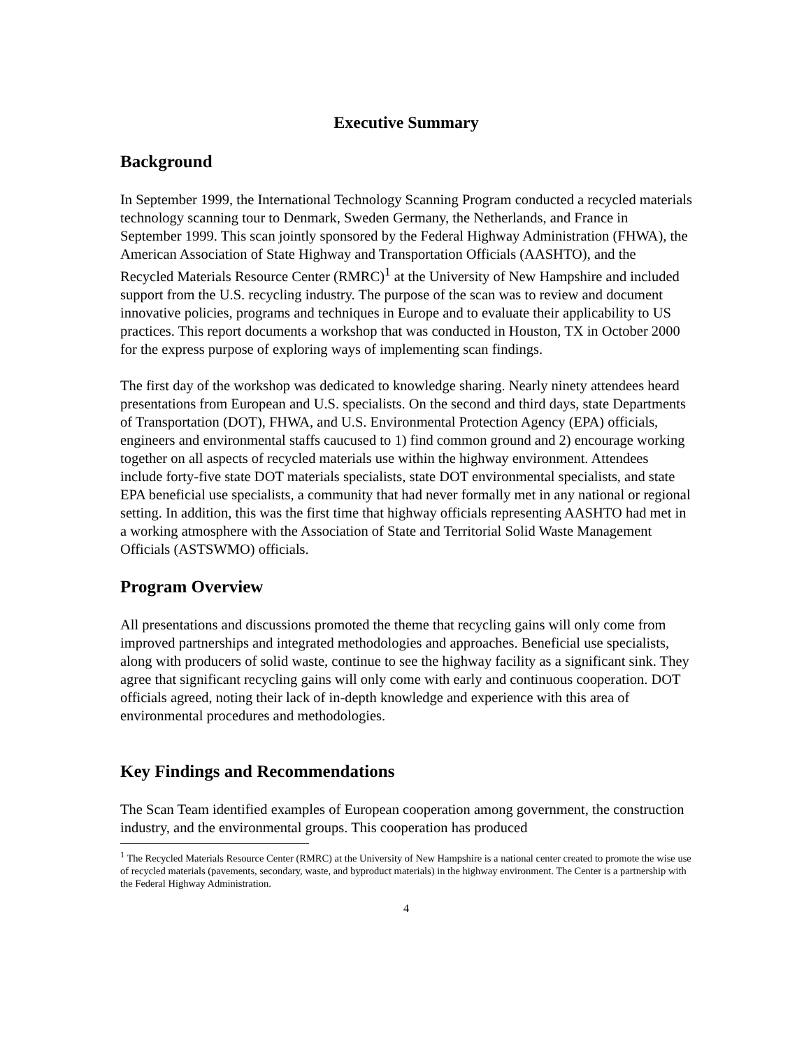Executive Summary
Background
In September 1999, the International Technology Scanning Program conducted a recycled materials technology scanning tour to Denmark, Sweden Germany, the Netherlands, and France in September 1999. This scan jointly sponsored by the Federal Highway Administration (FHWA), the American Association of State Highway and Transportation Officials (AASHTO), and the Recycled Materials Resource Center (RMRC)<sup>1</sup> at the University of New Hampshire and included support from the U.S. recycling industry. The purpose of the scan was to review and document innovative policies, programs and techniques in Europe and to evaluate their applicability to US practices. This report documents a workshop that was conducted in Houston, TX in October 2000 for the express purpose of exploring ways of implementing scan findings.
The first day of the workshop was dedicated to knowledge sharing. Nearly ninety attendees heard presentations from European and U.S. specialists. On the second and third days, state Departments of Transportation (DOT), FHWA, and U.S. Environmental Protection Agency (EPA) officials, engineers and environmental staffs caucused to 1) find common ground and 2) encourage working together on all aspects of recycled materials use within the highway environment. Attendees include forty-five state DOT materials specialists, state DOT environmental specialists, and state EPA beneficial use specialists, a community that had never formally met in any national or regional setting. In addition, this was the first time that highway officials representing AASHTO had met in a working atmosphere with the Association of State and Territorial Solid Waste Management Officials (ASTSWMO) officials.
Program Overview
All presentations and discussions promoted the theme that recycling gains will only come from improved partnerships and integrated methodologies and approaches. Beneficial use specialists, along with producers of solid waste, continue to see the highway facility as a significant sink. They agree that significant recycling gains will only come with early and continuous cooperation. DOT officials agreed, noting their lack of in-depth knowledge and experience with this area of environmental procedures and methodologies.
Key Findings and Recommendations
The Scan Team identified examples of European cooperation among government, the construction industry, and the environmental groups. This cooperation has produced
<sup>1</sup> The Recycled Materials Resource Center (RMRC) at the University of New Hampshire is a national center created to promote the wise use of recycled materials (pavements, secondary, waste, and byproduct materials) in the highway environment. The Center is a partnership with the Federal Highway Administration.
4